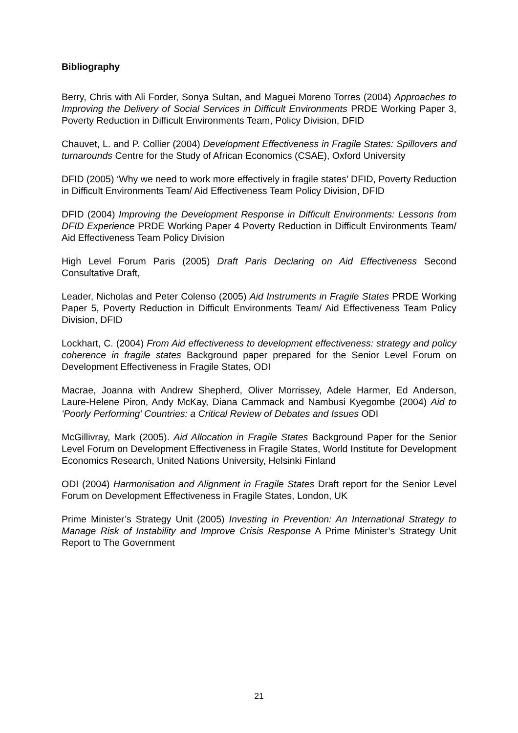Bibliography
Berry, Chris with Ali Forder, Sonya Sultan, and Maguei Moreno Torres (2004) Approaches to Improving the Delivery of Social Services in Difficult Environments PRDE Working Paper 3, Poverty Reduction in Difficult Environments Team, Policy Division, DFID
Chauvet, L. and P. Collier (2004) Development Effectiveness in Fragile States: Spillovers and turnarounds Centre for the Study of African Economics (CSAE), Oxford University
DFID (2005) ‘Why we need to work more effectively in fragile states’ DFID, Poverty Reduction in Difficult Environments Team/ Aid Effectiveness Team Policy Division, DFID
DFID (2004) Improving the Development Response in Difficult Environments: Lessons from DFID Experience PRDE Working Paper 4 Poverty Reduction in Difficult Environments Team/ Aid Effectiveness Team Policy Division
High Level Forum Paris (2005) Draft Paris Declaring on Aid Effectiveness Second Consultative Draft,
Leader, Nicholas and Peter Colenso (2005) Aid Instruments in Fragile States PRDE Working Paper 5, Poverty Reduction in Difficult Environments Team/ Aid Effectiveness Team Policy Division, DFID
Lockhart, C. (2004) From Aid effectiveness to development effectiveness: strategy and policy coherence in fragile states Background paper prepared for the Senior Level Forum on Development Effectiveness in Fragile States, ODI
Macrae, Joanna with Andrew Shepherd, Oliver Morrissey, Adele Harmer, Ed Anderson, Laure-Helene Piron, Andy McKay, Diana Cammack and Nambusi Kyegombe (2004) Aid to ‘Poorly Performing’ Countries: a Critical Review of Debates and Issues ODI
McGillivray, Mark (2005). Aid Allocation in Fragile States Background Paper for the Senior Level Forum on Development Effectiveness in Fragile States, World Institute for Development Economics Research, United Nations University, Helsinki Finland
ODI (2004) Harmonisation and Alignment in Fragile States Draft report for the Senior Level Forum on Development Effectiveness in Fragile States, London, UK
Prime Minister’s Strategy Unit (2005) Investing in Prevention: An International Strategy to Manage Risk of Instability and Improve Crisis Response A Prime Minister’s Strategy Unit Report to The Government
21